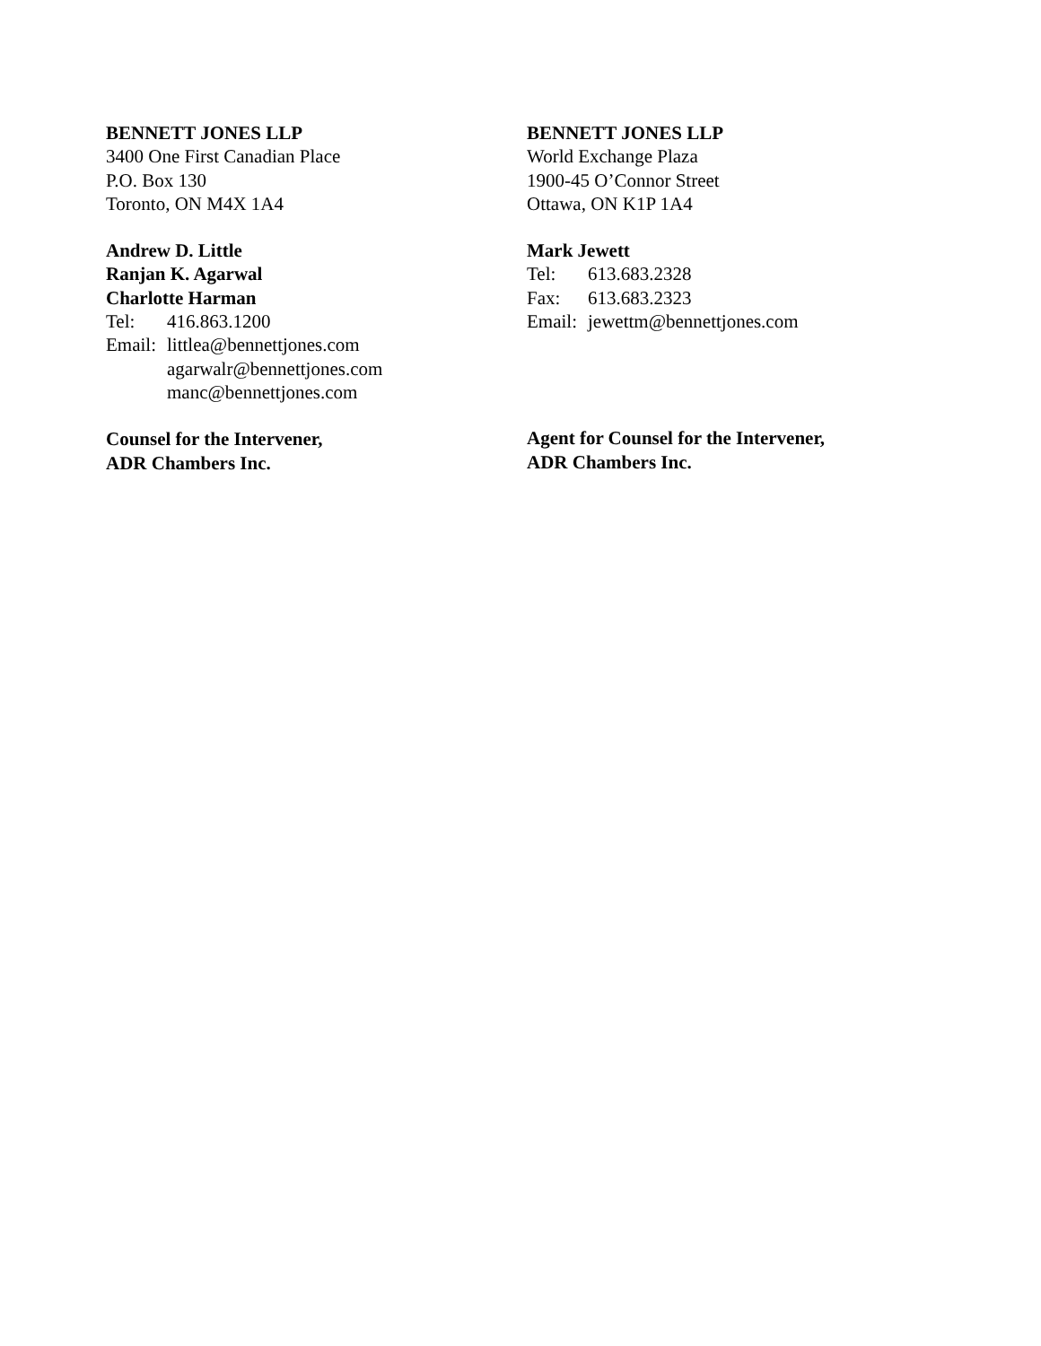BENNETT JONES LLP
3400 One First Canadian Place
P.O. Box 130
Toronto, ON M4X 1A4
Andrew D. Little
Ranjan K. Agarwal
Charlotte Harman
Tel: 416.863.1200
Email: littlea@bennettjones.com
agarwalr@bennettjones.com
manc@bennettjones.com
Counsel for the Intervener,
ADR Chambers Inc.
BENNETT JONES LLP
World Exchange Plaza
1900-45 O’Connor Street
Ottawa, ON K1P 1A4
Mark Jewett
Tel: 613.683.2328
Fax: 613.683.2323
Email: jewettm@bennettjones.com
Agent for Counsel for the Intervener,
ADR Chambers Inc.